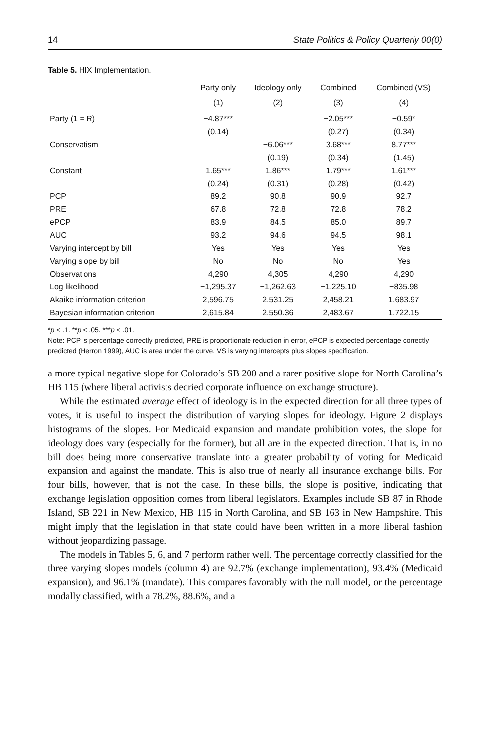14 State Politics & Policy Quarterly 00(0)
Table 5. HIX Implementation.
| | Party only | Ideology only | Combined | Combined (VS) |
| --- | --- | --- | --- | --- |
| | (1) | (2) | (3) | (4) |
| Party (1 = R) | −4.87*** | | −2.05*** | −0.59* |
| | (0.14) | | (0.27) | (0.34) |
| Conservatism | | −6.06*** | 3.68*** | 8.77*** |
| | | (0.19) | (0.34) | (1.45) |
| Constant | 1.65*** | 1.86*** | 1.79*** | 1.61*** |
| | (0.24) | (0.31) | (0.28) | (0.42) |
| PCP | 89.2 | 90.8 | 90.9 | 92.7 |
| PRE | 67.8 | 72.8 | 72.8 | 78.2 |
| ePCP | 83.9 | 84.5 | 85.0 | 89.7 |
| AUC | 93.2 | 94.6 | 94.5 | 98.1 |
| Varying intercept by bill | Yes | Yes | Yes | Yes |
| Varying slope by bill | No | No | No | Yes |
| Observations | 4,290 | 4,305 | 4,290 | 4,290 |
| Log likelihood | −1,295.37 | −1,262.63 | −1,225.10 | −835.98 |
| Akaike information criterion | 2,596.75 | 2,531.25 | 2,458.21 | 1,683.97 |
| Bayesian information criterion | 2,615.84 | 2,550.36 | 2,483.67 | 1,722.15 |
*p < .1. **p < .05. ***p < .01.
Note: PCP is percentage correctly predicted, PRE is proportionate reduction in error, ePCP is expected percentage correctly predicted (Herron 1999), AUC is area under the curve, VS is varying intercepts plus slopes specification.
a more typical negative slope for Colorado’s SB 200 and a rarer positive slope for North Carolina’s HB 115 (where liberal activists decried corporate influence on exchange structure).
While the estimated average effect of ideology is in the expected direction for all three types of votes, it is useful to inspect the distribution of varying slopes for ideology. Figure 2 displays histograms of the slopes. For Medicaid expansion and mandate prohibition votes, the slope for ideology does vary (especially for the former), but all are in the expected direction. That is, in no bill does being more conservative translate into a greater probability of voting for Medicaid expansion and against the mandate. This is also true of nearly all insurance exchange bills. For four bills, however, that is not the case. In these bills, the slope is positive, indicating that exchange legislation opposition comes from liberal legislators. Examples include SB 87 in Rhode Island, SB 221 in New Mexico, HB 115 in North Carolina, and SB 163 in New Hampshire. This might imply that the legislation in that state could have been written in a more liberal fashion without jeopardizing passage.
The models in Tables 5, 6, and 7 perform rather well. The percentage correctly classified for the three varying slopes models (column 4) are 92.7% (exchange implementation), 93.4% (Medicaid expansion), and 96.1% (mandate). This compares favorably with the null model, or the percentage modally classified, with a 78.2%, 88.6%, and a